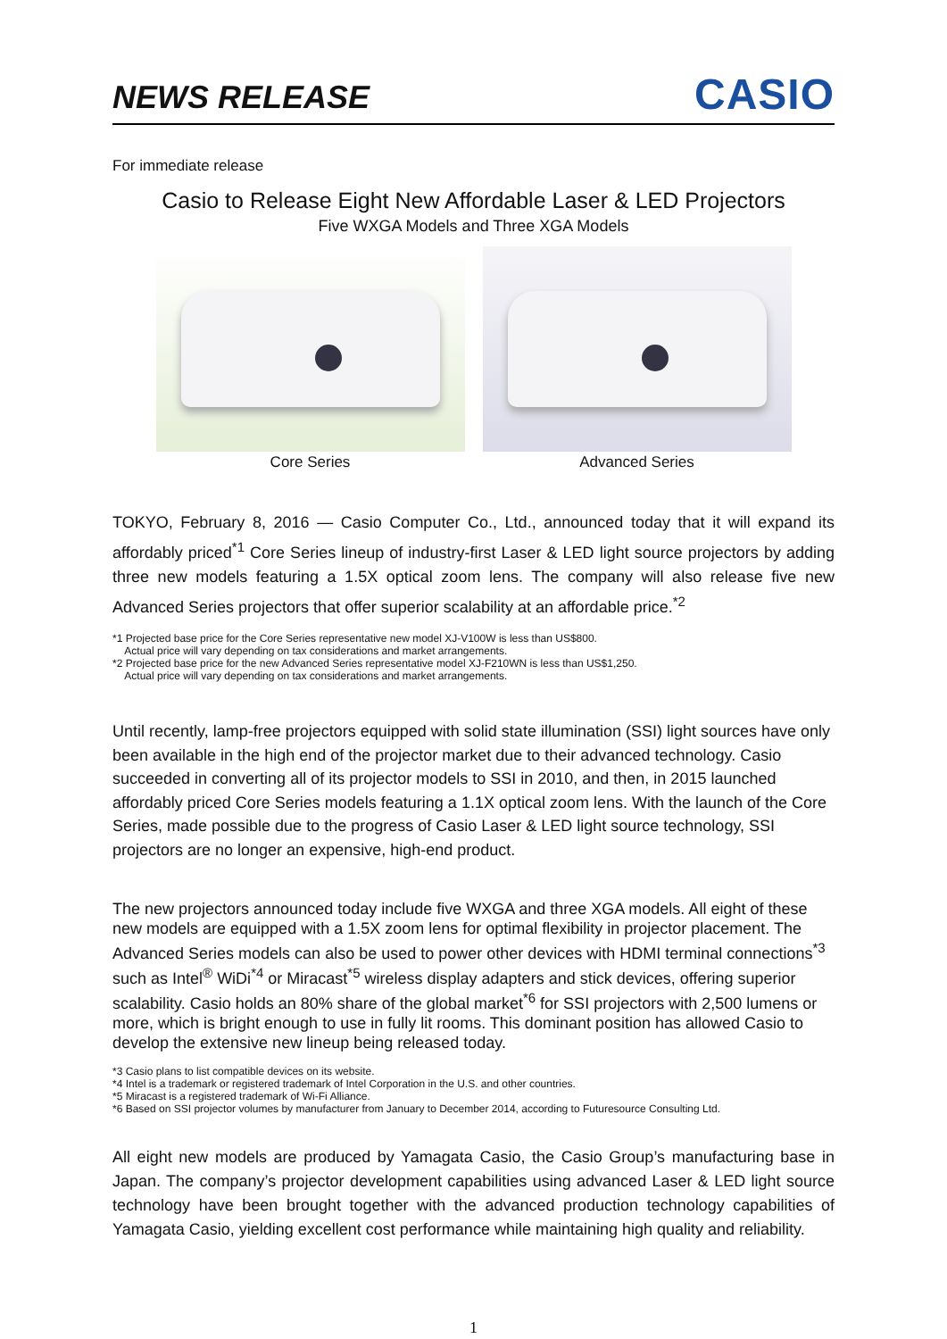NEWS RELEASE
CASIO
For immediate release
Casio to Release Eight New Affordable Laser & LED Projectors
Five WXGA Models and Three XGA Models
Core Series Advanced Series
TOKYO, February 8, 2016 — Casio Computer Co., Ltd., announced today that it will expand its affordably priced<sup>*1</sup> Core Series lineup of industry-first Laser & LED light source projectors by adding three new models featuring a 1.5X optical zoom lens. The company will also release five new Advanced Series projectors that offer superior scalability at an affordable price.<sup>*2</sup>
*1 Projected base price for the Core Series representative new model XJ-V100W is less than US$800.
Actual price will vary depending on tax considerations and market arrangements.
*2 Projected base price for the new Advanced Series representative model XJ-F210WN is less than US$1,250.
Actual price will vary depending on tax considerations and market arrangements.
Until recently, lamp-free projectors equipped with solid state illumination (SSI) light sources have only been available in the high end of the projector market due to their advanced technology. Casio succeeded in converting all of its projector models to SSI in 2010, and then, in 2015 launched affordably priced Core Series models featuring a 1.1X optical zoom lens. With the launch of the Core Series, made possible due to the progress of Casio Laser & LED light source technology, SSI projectors are no longer an expensive, high-end product.
The new projectors announced today include five WXGA and three XGA models. All eight of these new models are equipped with a 1.5X zoom lens for optimal flexibility in projector placement. The Advanced Series models can also be used to power other devices with HDMI terminal connections<sup>*3</sup> such as Intel<sup>®</sup> WiDi<sup>*4</sup> or Miracast<sup>*5</sup> wireless display adapters and stick devices, offering superior scalability. Casio holds an 80% share of the global market<sup>*6</sup> for SSI projectors with 2,500 lumens or more, which is bright enough to use in fully lit rooms. This dominant position has allowed Casio to develop the extensive new lineup being released today.
*3 Casio plans to list compatible devices on its website.
*4 Intel is a trademark or registered trademark of Intel Corporation in the U.S. and other countries.
*5 Miracast is a registered trademark of Wi-Fi Alliance.
*6 Based on SSI projector volumes by manufacturer from January to December 2014, according to Futuresource Consulting Ltd.
All eight new models are produced by Yamagata Casio, the Casio Group’s manufacturing base in Japan. The company’s projector development capabilities using advanced Laser & LED light source technology have been brought together with the advanced production technology capabilities of Yamagata Casio, yielding excellent cost performance while maintaining high quality and reliability.
1